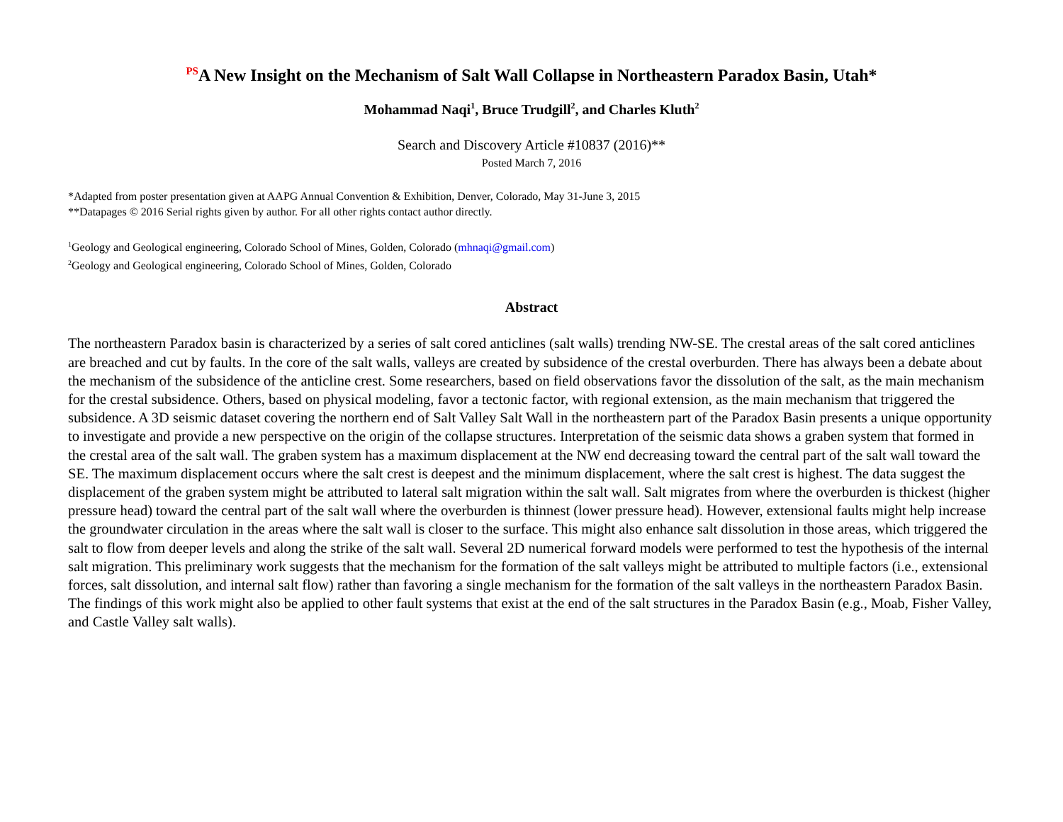<sup>PS</sup>A New Insight on the Mechanism of Salt Wall Collapse in Northeastern Paradox Basin, Utah*
Mohammad Naqi<sup>1</sup>, Bruce Trudgill<sup>2</sup>, and Charles Kluth<sup>2</sup>
Search and Discovery Article #10837 (2016)**
Posted March 7, 2016
*Adapted from poster presentation given at AAPG Annual Convention & Exhibition, Denver, Colorado, May 31-June 3, 2015
**Datapages © 2016 Serial rights given by author. For all other rights contact author directly.
<sup>1</sup> Geology and Geological engineering, Colorado School of Mines, Golden, Colorado (mhnaqi@gmail.com)
<sup>2</sup> Geology and Geological engineering, Colorado School of Mines, Golden, Colorado
Abstract
The northeastern Paradox basin is characterized by a series of salt cored anticlines (salt walls) trending NW-SE. The crestal areas of the salt cored anticlines are breached and cut by faults. In the core of the salt walls, valleys are created by subsidence of the crestal overburden. There has always been a debate about the mechanism of the subsidence of the anticline crest. Some researchers, based on field observations favor the dissolution of the salt, as the main mechanism for the crestal subsidence. Others, based on physical modeling, favor a tectonic factor, with regional extension, as the main mechanism that triggered the subsidence. A 3D seismic dataset covering the northern end of Salt Valley Salt Wall in the northeastern part of the Paradox Basin presents a unique opportunity to investigate and provide a new perspective on the origin of the collapse structures. Interpretation of the seismic data shows a graben system that formed in the crestal area of the salt wall. The graben system has a maximum displacement at the NW end decreasing toward the central part of the salt wall toward the SE. The maximum displacement occurs where the salt crest is deepest and the minimum displacement, where the salt crest is highest. The data suggest the displacement of the graben system might be attributed to lateral salt migration within the salt wall. Salt migrates from where the overburden is thickest (higher pressure head) toward the central part of the salt wall where the overburden is thinnest (lower pressure head). However, extensional faults might help increase the groundwater circulation in the areas where the salt wall is closer to the surface. This might also enhance salt dissolution in those areas, which triggered the salt to flow from deeper levels and along the strike of the salt wall. Several 2D numerical forward models were performed to test the hypothesis of the internal salt migration. This preliminary work suggests that the mechanism for the formation of the salt valleys might be attributed to multiple factors (i.e., extensional forces, salt dissolution, and internal salt flow) rather than favoring a single mechanism for the formation of the salt valleys in the northeastern Paradox Basin. The findings of this work might also be applied to other fault systems that exist at the end of the salt structures in the Paradox Basin (e.g., Moab, Fisher Valley, and Castle Valley salt walls).